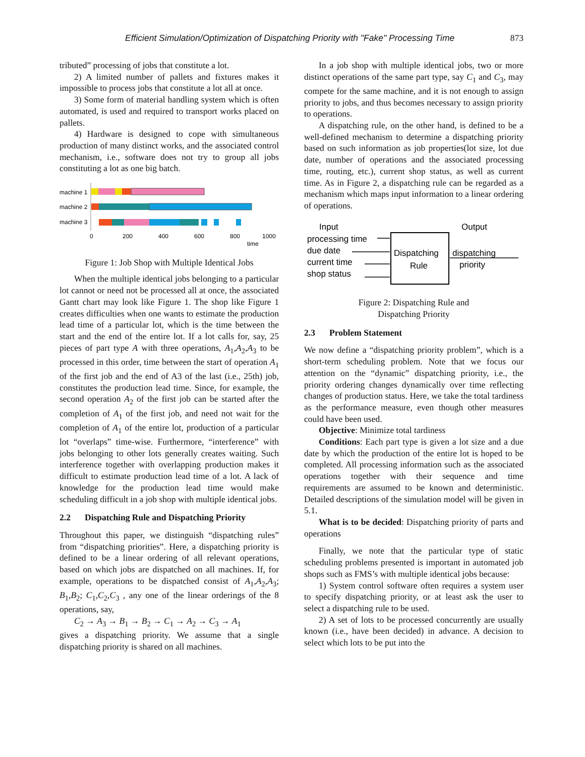Efficient Simulation/Optimization of Dispatching Priority with "Fake" Processing Time 873
tributed” processing of jobs that constitute a lot.
2) A limited number of pallets and fixtures makes it impossible to process jobs that constitute a lot all at once.
3) Some form of material handling system which is often automated, is used and required to transport works placed on pallets.
4) Hardware is designed to cope with simultaneous production of many distinct works, and the associated control mechanism, i.e., software does not try to group all jobs constituting a lot as one big batch.
machine 1
machine 2
machine 3
0
200
400
600
800
1000
time
Figure 1: Job Shop with Multiple Identical Jobs
When the multiple identical jobs belonging to a particular lot cannot or need not be processed all at once, the associated Gantt chart may look like Figure 1. The shop like Figure 1 creates difficulties when one wants to estimate the production lead time of a particular lot, which is the time between the start and the end of the entire lot. If a lot calls for, say, 25 pieces of part type A with three operations, A<sub>1</sub>,A<sub>2</sub>,A<sub>3</sub> to be processed in this order, time between the start of operation A<sub>1</sub> of the first job and the end of A3 of the last (i.e., 25th) job, constitutes the production lead time. Since, for example, the second operation A<sub>2</sub> of the first job can be started after the completion of A<sub>1</sub> of the first job, and need not wait for the completion of A<sub>1</sub> of the entire lot, production of a particular lot “overlaps” time-wise. Furthermore, “interference” with jobs belonging to other lots generally creates waiting. Such interference together with overlapping production makes it difficult to estimate production lead time of a lot. A lack of knowledge for the production lead time would make scheduling difficult in a job shop with multiple identical jobs.
2.2 Dispatching Rule and Dispatching Priority
Throughout this paper, we distinguish “dispatching rules” from “dispatching priorities”. Here, a dispatching priority is defined to be a linear ordering of all relevant operations, based on which jobs are dispatched on all machines. If, for example, operations to be dispatched consist of A<sub>1</sub>,A<sub>2</sub>,A<sub>3</sub>; B<sub>1</sub>,B<sub>2</sub>; C<sub>1</sub>,C<sub>2</sub>,C<sub>3</sub> , any one of the linear orderings of the 8 operations, say,
C<sub>2</sub> → A<sub>3</sub> → B<sub>1</sub> → B<sub>2</sub> → C<sub>1</sub> → A<sub>2</sub> → C<sub>3</sub> → A<sub>1</sub>
gives a dispatching priority. We assume that a single dispatching priority is shared on all machines.
In a job shop with multiple identical jobs, two or more distinct operations of the same part type, say C<sub>1</sub> and C<sub>3</sub>, may compete for the same machine, and it is not enough to assign priority to jobs, and thus becomes necessary to assign priority to operations.
A dispatching rule, on the other hand, is defined to be a well-defined mechanism to determine a dispatching priority based on such information as job properties(lot size, lot due date, number of operations and the associated processing time, routing, etc.), current shop status, as well as current time. As in Figure 2, a dispatching rule can be regarded as a mechanism which maps input information to a linear ordering of operations.
Input
Output
processing time
due date
current time
shop status
Dispatching
Rule
dispatching
priority
Figure 2: Dispatching Rule and
Dispatching Priority
2.3 Problem Statement
We now define a “dispatching priority problem”, which is a short-term scheduling problem. Note that we focus our attention on the “dynamic” dispatching priority, i.e., the priority ordering changes dynamically over time reflecting changes of production status. Here, we take the total tardiness as the performance measure, even though other measures could have been used.
Objective: Minimize total tardiness
Conditions: Each part type is given a lot size and a due date by which the production of the entire lot is hoped to be completed. All processing information such as the associated operations together with their sequence and time requirements are assumed to be known and deterministic. Detailed descriptions of the simulation model will be given in 5.1.
What is to be decided: Dispatching priority of parts and operations
Finally, we note that the particular type of static scheduling problems presented is important in automated job shops such as FMS’s with multiple identical jobs because:
1) System control software often requires a system user to specify dispatching priority, or at least ask the user to select a dispatching rule to be used.
2) A set of lots to be processed concurrently are usually known (i.e., have been decided) in advance. A decision to select which lots to be put into the